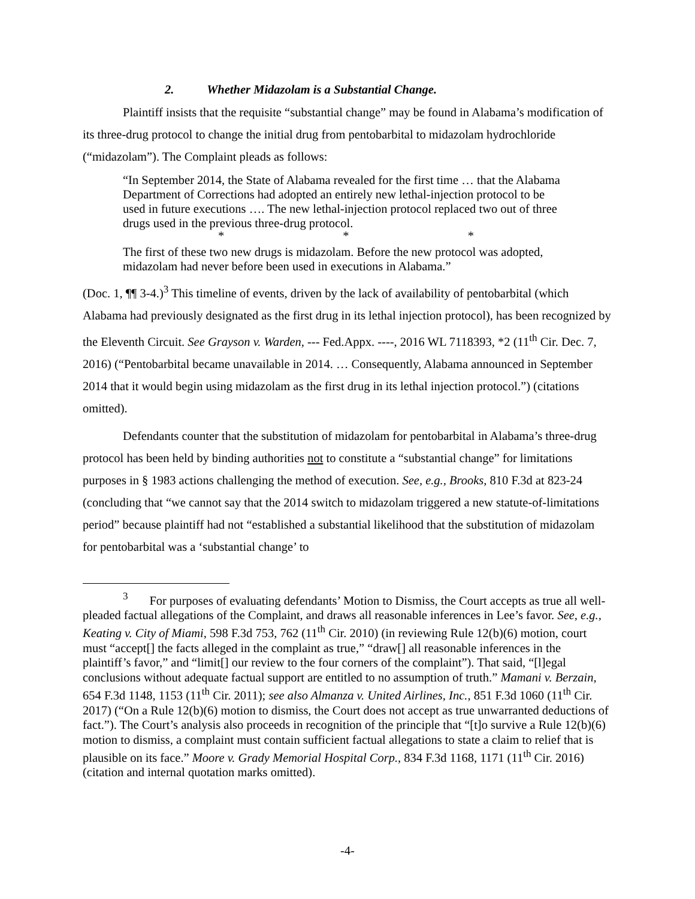2. Whether Midazolam is a Substantial Change.
Plaintiff insists that the requisite “substantial change” may be found in Alabama’s modification of its three-drug protocol to change the initial drug from pentobarbital to midazolam hydrochloride (“midazolam”). The Complaint pleads as follows:
“In September 2014, the State of Alabama revealed for the first time … that the Alabama Department of Corrections had adopted an entirely new lethal-injection protocol to be used in future executions …. The new lethal-injection protocol replaced two out of three drugs used in the previous three-drug protocol.
* * *
The first of these two new drugs is midazolam. Before the new protocol was adopted, midazolam had never before been used in executions in Alabama.”
(Doc. 1, ¶¶ 3-4.)<sup>3</sup> This timeline of events, driven by the lack of availability of pentobarbital (which Alabama had previously designated as the first drug in its lethal injection protocol), has been recognized by the Eleventh Circuit. See Grayson v. Warden, --- Fed.Appx. ----, 2016 WL 7118393, *2 (11<sup>th</sup> Cir. Dec. 7, 2016) (“Pentobarbital became unavailable in 2014. … Consequently, Alabama announced in September 2014 that it would begin using midazolam as the first drug in its lethal injection protocol.”) (citations omitted).
Defendants counter that the substitution of midazolam for pentobarbital in Alabama’s three-drug protocol has been held by binding authorities not to constitute a “substantial change” for limitations purposes in § 1983 actions challenging the method of execution. See, e.g., Brooks, 810 F.3d at 823-24 (concluding that “we cannot say that the 2014 switch to midazolam triggered a new statute-of-limitations period” because plaintiff had not “established a substantial likelihood that the substitution of midazolam for pentobarbital was a ‘substantial change’ to
<sup>3</sup> For purposes of evaluating defendants’ Motion to Dismiss, the Court accepts as true all well-pleaded factual allegations of the Complaint, and draws all reasonable inferences in Lee’s favor. See, e.g., Keating v. City of Miami, 598 F.3d 753, 762 (11<sup>th</sup> Cir. 2010) (in reviewing Rule 12(b)(6) motion, court must “accept[] the facts alleged in the complaint as true,” “draw[] all reasonable inferences in the plaintiff’s favor,” and “limit[] our review to the four corners of the complaint”). That said, “[l]egal conclusions without adequate factual support are entitled to no assumption of truth.” Mamani v. Berzain, 654 F.3d 1148, 1153 (11<sup>th</sup> Cir. 2011); see also Almanza v. United Airlines, Inc., 851 F.3d 1060 (11<sup>th</sup> Cir. 2017) (“On a Rule 12(b)(6) motion to dismiss, the Court does not accept as true unwarranted deductions of fact.”). The Court’s analysis also proceeds in recognition of the principle that “[t]o survive a Rule 12(b)(6) motion to dismiss, a complaint must contain sufficient factual allegations to state a claim to relief that is plausible on its face.” Moore v. Grady Memorial Hospital Corp., 834 F.3d 1168, 1171 (11<sup>th</sup> Cir. 2016) (citation and internal quotation marks omitted).
-4-